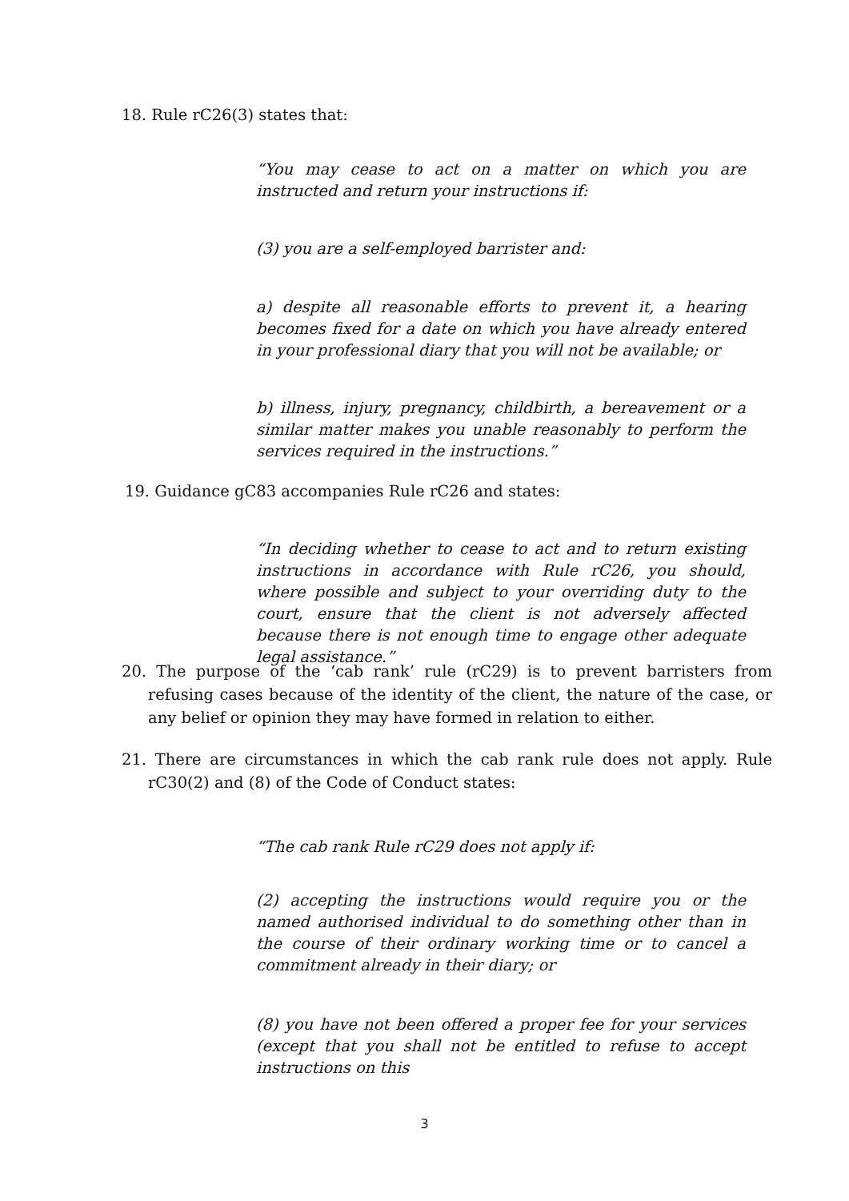18. Rule rC26(3) states that:
“You may cease to act on a matter on which you are instructed and return your instructions if:
(3) you are a self-employed barrister and:
a) despite all reasonable efforts to prevent it, a hearing becomes fixed for a date on which you have already entered in your professional diary that you will not be available; or
b) illness, injury, pregnancy, childbirth, a bereavement or a similar matter makes you unable reasonably to perform the services required in the instructions.”
19. Guidance gC83 accompanies Rule rC26 and states:
“In deciding whether to cease to act and to return existing instructions in accordance with Rule rC26, you should, where possible and subject to your overriding duty to the court, ensure that the client is not adversely affected because there is not enough time to engage other adequate legal assistance.”
20. The purpose of the ‘cab rank’ rule (rC29) is to prevent barristers from refusing cases because of the identity of the client, the nature of the case, or any belief or opinion they may have formed in relation to either.
21. There are circumstances in which the cab rank rule does not apply. Rule rC30(2) and (8) of the Code of Conduct states:
“The cab rank Rule rC29 does not apply if:
(2) accepting the instructions would require you or the named authorised individual to do something other than in the course of their ordinary working time or to cancel a commitment already in their diary; or
(8) you have not been offered a proper fee for your services (except that you shall not be entitled to refuse to accept instructions on this
3